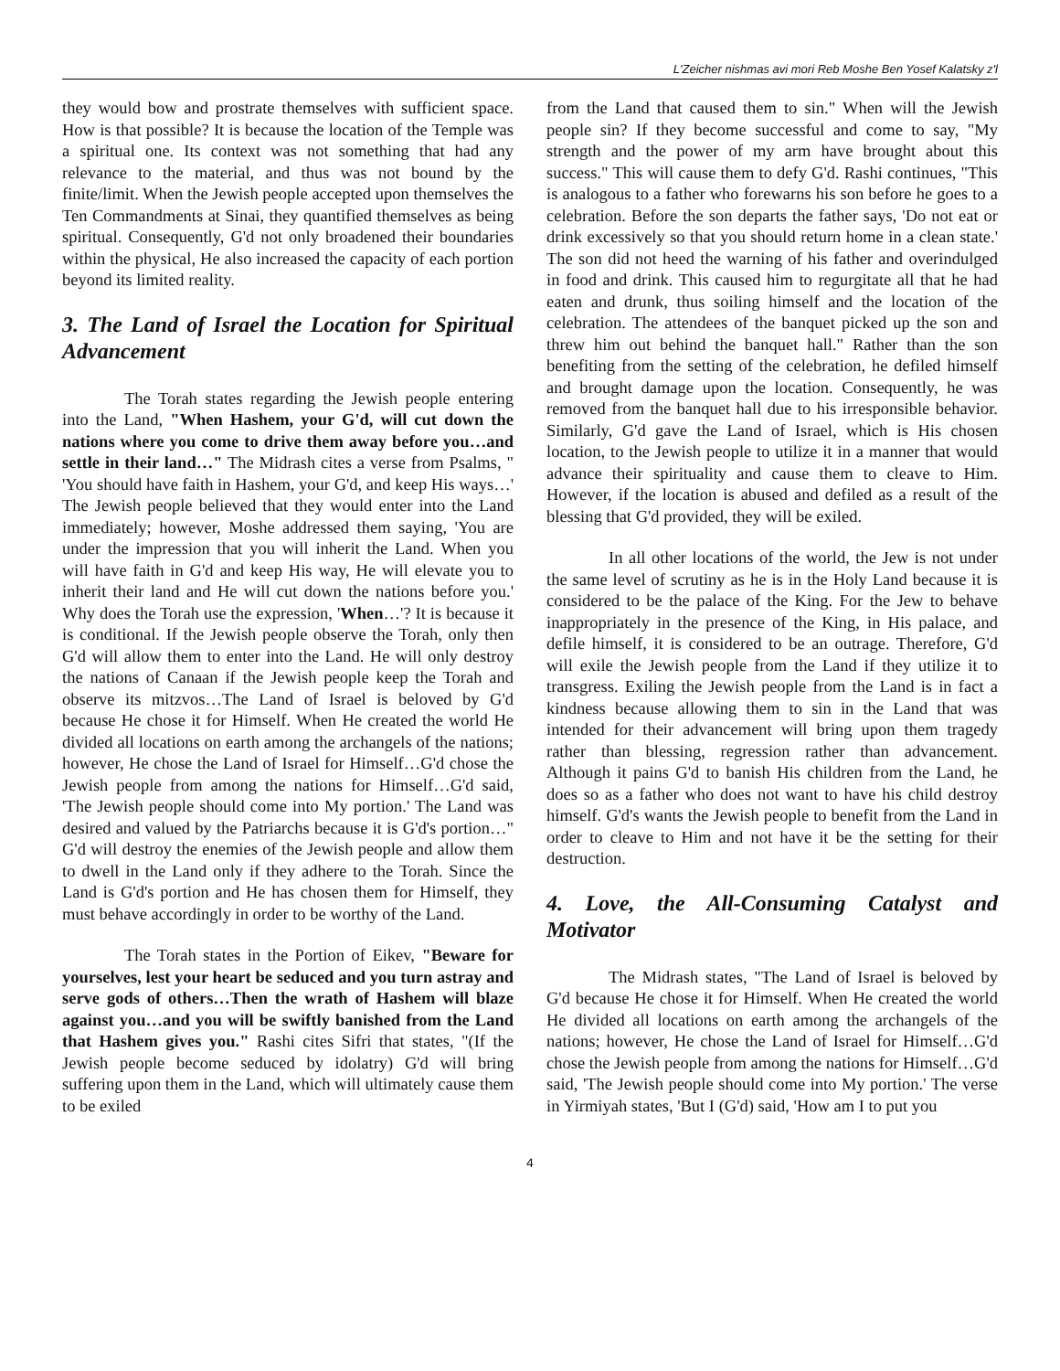L'Zeicher nishmas avi mori Reb Moshe Ben Yosef Kalatsky z'l
they would bow and prostrate themselves with sufficient space. How is that possible? It is because the location of the Temple was a spiritual one. Its context was not something that had any relevance to the material, and thus was not bound by the finite/limit. When the Jewish people accepted upon themselves the Ten Commandments at Sinai, they quantified themselves as being spiritual. Consequently, G'd not only broadened their boundaries within the physical, He also increased the capacity of each portion beyond its limited reality.
3. The Land of Israel the Location for Spiritual Advancement
The Torah states regarding the Jewish people entering into the Land, "When Hashem, your G'd, will cut down the nations where you come to drive them away before you…and settle in their land…" The Midrash cites a verse from Psalms, " 'You should have faith in Hashem, your G'd, and keep His ways…' The Jewish people believed that they would enter into the Land immediately; however, Moshe addressed them saying, 'You are under the impression that you will inherit the Land. When you will have faith in G'd and keep His way, He will elevate you to inherit their land and He will cut down the nations before you.' Why does the Torah use the expression, 'When…'? It is because it is conditional. If the Jewish people observe the Torah, only then G'd will allow them to enter into the Land. He will only destroy the nations of Canaan if the Jewish people keep the Torah and observe its mitzvos…The Land of Israel is beloved by G'd because He chose it for Himself. When He created the world He divided all locations on earth among the archangels of the nations; however, He chose the Land of Israel for Himself…G'd chose the Jewish people from among the nations for Himself…G'd said, 'The Jewish people should come into My portion.' The Land was desired and valued by the Patriarchs because it is G'd's portion…" G'd will destroy the enemies of the Jewish people and allow them to dwell in the Land only if they adhere to the Torah. Since the Land is G'd's portion and He has chosen them for Himself, they must behave accordingly in order to be worthy of the Land.
The Torah states in the Portion of Eikev, "Beware for yourselves, lest your heart be seduced and you turn astray and serve gods of others…Then the wrath of Hashem will blaze against you…and you will be swiftly banished from the Land that Hashem gives you." Rashi cites Sifri that states, "(If the Jewish people become seduced by idolatry) G'd will bring suffering upon them in the Land, which will ultimately cause them to be exiled
from the Land that caused them to sin." When will the Jewish people sin? If they become successful and come to say, "My strength and the power of my arm have brought about this success." This will cause them to defy G'd. Rashi continues, "This is analogous to a father who forewarns his son before he goes to a celebration. Before the son departs the father says, 'Do not eat or drink excessively so that you should return home in a clean state.' The son did not heed the warning of his father and overindulged in food and drink. This caused him to regurgitate all that he had eaten and drunk, thus soiling himself and the location of the celebration. The attendees of the banquet picked up the son and threw him out behind the banquet hall." Rather than the son benefiting from the setting of the celebration, he defiled himself and brought damage upon the location. Consequently, he was removed from the banquet hall due to his irresponsible behavior. Similarly, G'd gave the Land of Israel, which is His chosen location, to the Jewish people to utilize it in a manner that would advance their spirituality and cause them to cleave to Him. However, if the location is abused and defiled as a result of the blessing that G'd provided, they will be exiled.
In all other locations of the world, the Jew is not under the same level of scrutiny as he is in the Holy Land because it is considered to be the palace of the King. For the Jew to behave inappropriately in the presence of the King, in His palace, and defile himself, it is considered to be an outrage. Therefore, G'd will exile the Jewish people from the Land if they utilize it to transgress. Exiling the Jewish people from the Land is in fact a kindness because allowing them to sin in the Land that was intended for their advancement will bring upon them tragedy rather than blessing, regression rather than advancement. Although it pains G'd to banish His children from the Land, he does so as a father who does not want to have his child destroy himself. G'd's wants the Jewish people to benefit from the Land in order to cleave to Him and not have it be the setting for their destruction.
4. Love, the All-Consuming Catalyst and Motivator
The Midrash states, "The Land of Israel is beloved by G'd because He chose it for Himself. When He created the world He divided all locations on earth among the archangels of the nations; however, He chose the Land of Israel for Himself…G'd chose the Jewish people from among the nations for Himself…G'd said, 'The Jewish people should come into My portion.' The verse in Yirmiyah states, 'But I (G'd) said, 'How am I to put you
4